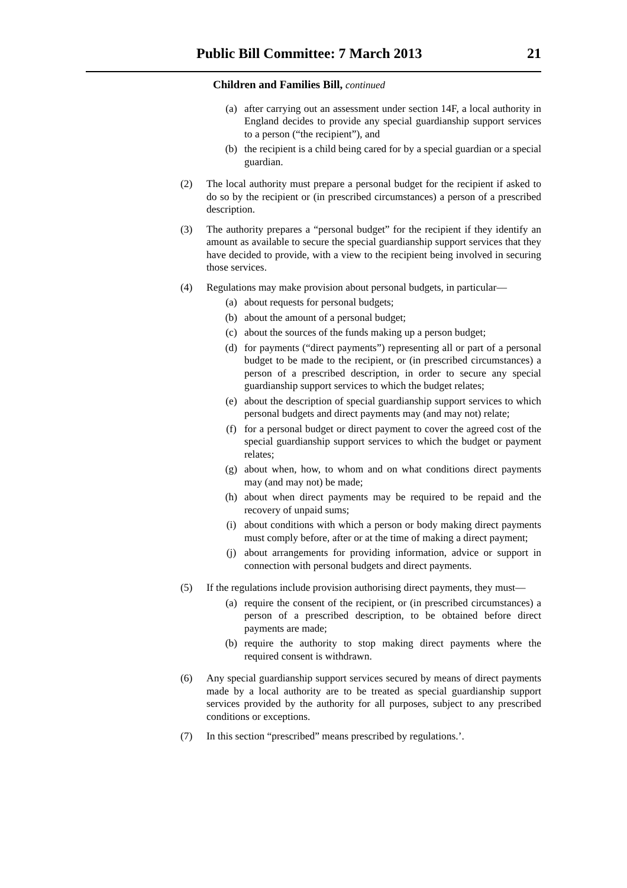Public Bill Committee: 7 March 2013 21
Children and Families Bill, continued
(a) after carrying out an assessment under section 14F, a local authority in England decides to provide any special guardianship support services to a person (“the recipient”), and
(b) the recipient is a child being cared for by a special guardian or a special guardian.
(2) The local authority must prepare a personal budget for the recipient if asked to do so by the recipient or (in prescribed circumstances) a person of a prescribed description.
(3) The authority prepares a “personal budget” for the recipient if they identify an amount as available to secure the special guardianship support services that they have decided to provide, with a view to the recipient being involved in securing those services.
(4) Regulations may make provision about personal budgets, in particular—
(a) about requests for personal budgets;
(b) about the amount of a personal budget;
(c) about the sources of the funds making up a person budget;
(d) for payments (“direct payments”) representing all or part of a personal budget to be made to the recipient, or (in prescribed circumstances) a person of a prescribed description, in order to secure any special guardianship support services to which the budget relates;
(e) about the description of special guardianship support services to which personal budgets and direct payments may (and may not) relate;
(f) for a personal budget or direct payment to cover the agreed cost of the special guardianship support services to which the budget or payment relates;
(g) about when, how, to whom and on what conditions direct payments may (and may not) be made;
(h) about when direct payments may be required to be repaid and the recovery of unpaid sums;
(i) about conditions with which a person or body making direct payments must comply before, after or at the time of making a direct payment;
(j) about arrangements for providing information, advice or support in connection with personal budgets and direct payments.
(5) If the regulations include provision authorising direct payments, they must—
(a) require the consent of the recipient, or (in prescribed circumstances) a person of a prescribed description, to be obtained before direct payments are made;
(b) require the authority to stop making direct payments where the required consent is withdrawn.
(6) Any special guardianship support services secured by means of direct payments made by a local authority are to be treated as special guardianship support services provided by the authority for all purposes, subject to any prescribed conditions or exceptions.
(7) In this section “prescribed” means prescribed by regulations.’.